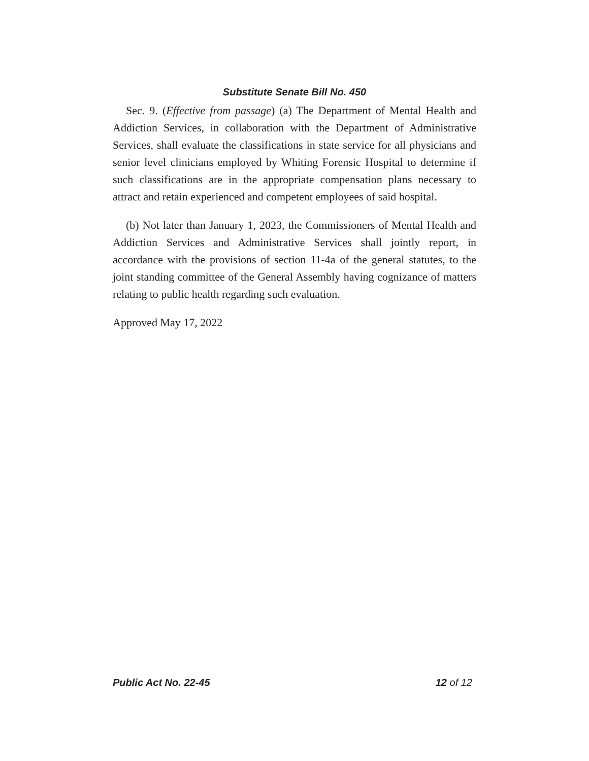Substitute Senate Bill No. 450
Sec. 9. (Effective from passage) (a) The Department of Mental Health and Addiction Services, in collaboration with the Department of Administrative Services, shall evaluate the classifications in state service for all physicians and senior level clinicians employed by Whiting Forensic Hospital to determine if such classifications are in the appropriate compensation plans necessary to attract and retain experienced and competent employees of said hospital.
(b) Not later than January 1, 2023, the Commissioners of Mental Health and Addiction Services and Administrative Services shall jointly report, in accordance with the provisions of section 11-4a of the general statutes, to the joint standing committee of the General Assembly having cognizance of matters relating to public health regarding such evaluation.
Approved May 17, 2022
Public Act No. 22-45 12 of 12